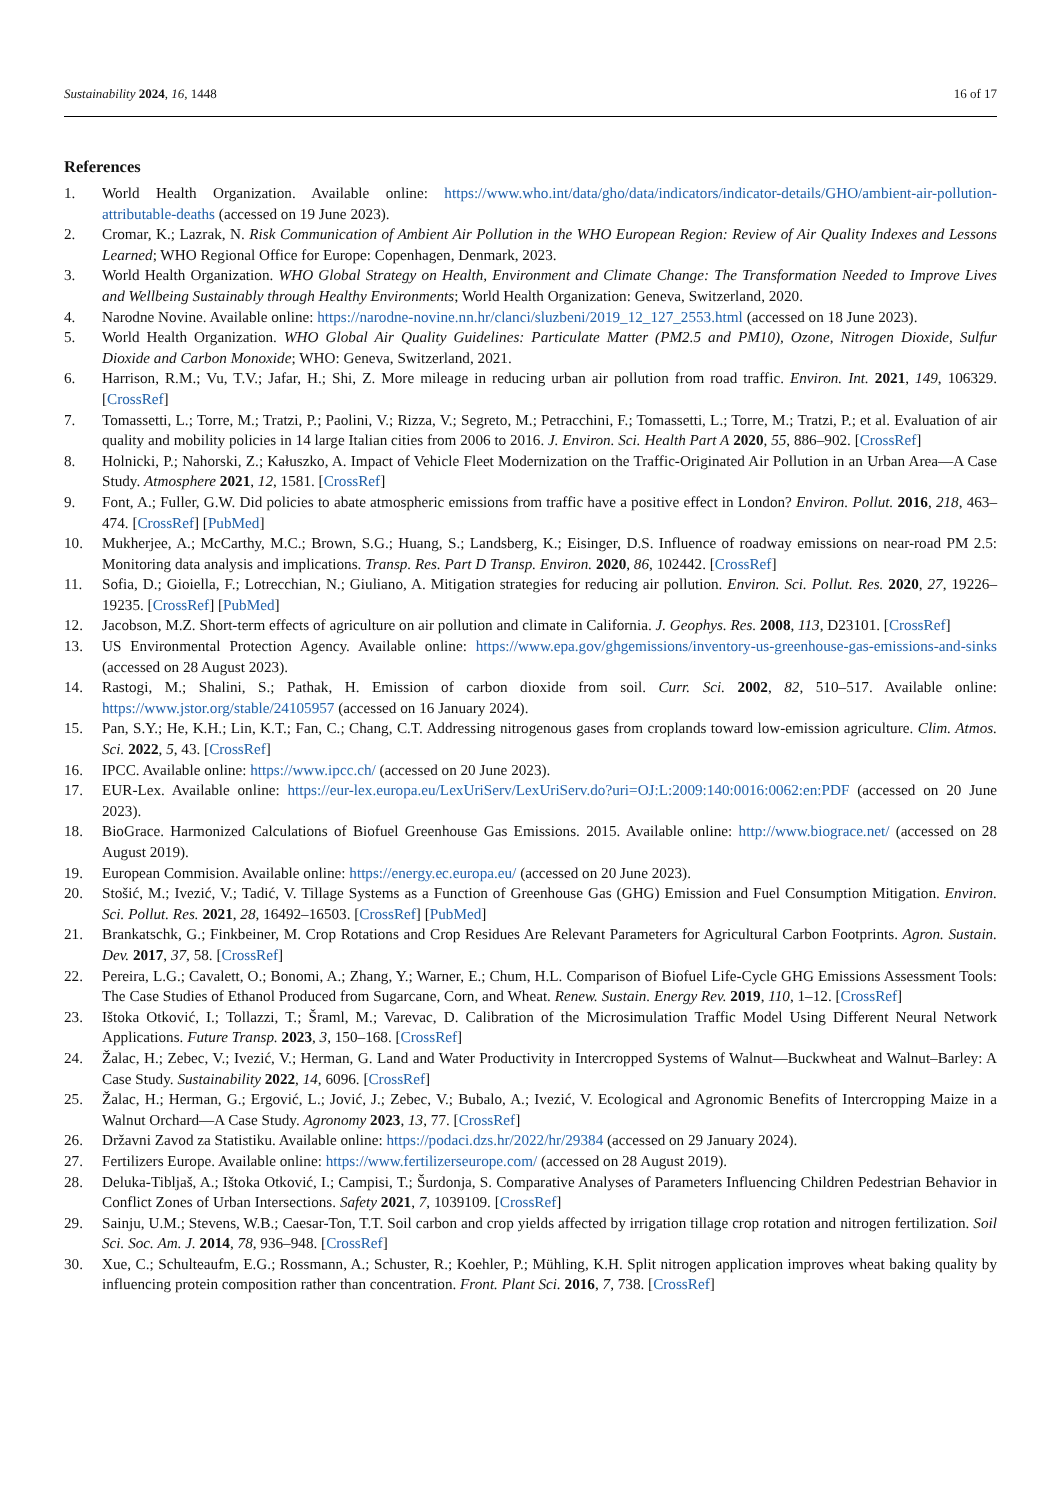Sustainability 2024, 16, 1448 16 of 17
References
1. World Health Organization. Available online: https://www.who.int/data/gho/data/indicators/indicator-details/GHO/ambient-air-pollution-attributable-deaths (accessed on 19 June 2023).
2. Cromar, K.; Lazrak, N. Risk Communication of Ambient Air Pollution in the WHO European Region: Review of Air Quality Indexes and Lessons Learned; WHO Regional Office for Europe: Copenhagen, Denmark, 2023.
3. World Health Organization. WHO Global Strategy on Health, Environment and Climate Change: The Transformation Needed to Improve Lives and Wellbeing Sustainably through Healthy Environments; World Health Organization: Geneva, Switzerland, 2020.
4. Narodne Novine. Available online: https://narodne-novine.nn.hr/clanci/sluzbeni/2019_12_127_2553.html (accessed on 18 June 2023).
5. World Health Organization. WHO Global Air Quality Guidelines: Particulate Matter (PM2.5 and PM10), Ozone, Nitrogen Dioxide, Sulfur Dioxide and Carbon Monoxide; WHO: Geneva, Switzerland, 2021.
6. Harrison, R.M.; Vu, T.V.; Jafar, H.; Shi, Z. More mileage in reducing urban air pollution from road traffic. Environ. Int. 2021, 149, 106329. [CrossRef]
7. Tomassetti, L.; Torre, M.; Tratzi, P.; Paolini, V.; Rizza, V.; Segreto, M.; Petracchini, F.; Tomassetti, L.; Torre, M.; Tratzi, P.; et al. Evaluation of air quality and mobility policies in 14 large Italian cities from 2006 to 2016. J. Environ. Sci. Health Part A 2020, 55, 886–902. [CrossRef]
8. Holnicki, P.; Nahorski, Z.; Kałuszko, A. Impact of Vehicle Fleet Modernization on the Traffic-Originated Air Pollution in an Urban Area—A Case Study. Atmosphere 2021, 12, 1581. [CrossRef]
9. Font, A.; Fuller, G.W. Did policies to abate atmospheric emissions from traffic have a positive effect in London? Environ. Pollut. 2016, 218, 463–474. [CrossRef] [PubMed]
10. Mukherjee, A.; McCarthy, M.C.; Brown, S.G.; Huang, S.; Landsberg, K.; Eisinger, D.S. Influence of roadway emissions on near-road PM 2.5: Monitoring data analysis and implications. Transp. Res. Part D Transp. Environ. 2020, 86, 102442. [CrossRef]
11. Sofia, D.; Gioiella, F.; Lotrecchian, N.; Giuliano, A. Mitigation strategies for reducing air pollution. Environ. Sci. Pollut. Res. 2020, 27, 19226–19235. [CrossRef] [PubMed]
12. Jacobson, M.Z. Short-term effects of agriculture on air pollution and climate in California. J. Geophys. Res. 2008, 113, D23101. [CrossRef]
13. US Environmental Protection Agency. Available online: https://www.epa.gov/ghgemissions/inventory-us-greenhouse-gas-emissions-and-sinks (accessed on 28 August 2023).
14. Rastogi, M.; Shalini, S.; Pathak, H. Emission of carbon dioxide from soil. Curr. Sci. 2002, 82, 510–517. Available online: https://www.jstor.org/stable/24105957 (accessed on 16 January 2024).
15. Pan, S.Y.; He, K.H.; Lin, K.T.; Fan, C.; Chang, C.T. Addressing nitrogenous gases from croplands toward low-emission agriculture. Clim. Atmos. Sci. 2022, 5, 43. [CrossRef]
16. IPCC. Available online: https://www.ipcc.ch/ (accessed on 20 June 2023).
17. EUR-Lex. Available online: https://eur-lex.europa.eu/LexUriServ/LexUriServ.do?uri=OJ:L:2009:140:0016:0062:en:PDF (accessed on 20 June 2023).
18. BioGrace. Harmonized Calculations of Biofuel Greenhouse Gas Emissions. 2015. Available online: http://www.biograce.net/ (accessed on 28 August 2019).
19. European Commision. Available online: https://energy.ec.europa.eu/ (accessed on 20 June 2023).
20. Stošić, M.; Ivezić, V.; Tadić, V. Tillage Systems as a Function of Greenhouse Gas (GHG) Emission and Fuel Consumption Mitigation. Environ. Sci. Pollut. Res. 2021, 28, 16492–16503. [CrossRef] [PubMed]
21. Brankatschk, G.; Finkbeiner, M. Crop Rotations and Crop Residues Are Relevant Parameters for Agricultural Carbon Footprints. Agron. Sustain. Dev. 2017, 37, 58. [CrossRef]
22. Pereira, L.G.; Cavalett, O.; Bonomi, A.; Zhang, Y.; Warner, E.; Chum, H.L. Comparison of Biofuel Life-Cycle GHG Emissions Assessment Tools: The Case Studies of Ethanol Produced from Sugarcane, Corn, and Wheat. Renew. Sustain. Energy Rev. 2019, 110, 1–12. [CrossRef]
23. Ištoka Otković, I.; Tollazzi, T.; Šraml, M.; Varevac, D. Calibration of the Microsimulation Traffic Model Using Different Neural Network Applications. Future Transp. 2023, 3, 150–168. [CrossRef]
24. Žalac, H.; Zebec, V.; Ivezić, V.; Herman, G. Land and Water Productivity in Intercropped Systems of Walnut—Buckwheat and Walnut–Barley: A Case Study. Sustainability 2022, 14, 6096. [CrossRef]
25. Žalac, H.; Herman, G.; Ergović, L.; Jović, J.; Zebec, V.; Bubalo, A.; Ivezić, V. Ecological and Agronomic Benefits of Intercropping Maize in a Walnut Orchard—A Case Study. Agronomy 2023, 13, 77. [CrossRef]
26. Državni Zavod za Statistiku. Available online: https://podaci.dzs.hr/2022/hr/29384 (accessed on 29 January 2024).
27. Fertilizers Europe. Available online: https://www.fertilizerseurope.com/ (accessed on 28 August 2019).
28. Deluka-Tibljaš, A.; Ištoka Otković, I.; Campisi, T.; Šurdonja, S. Comparative Analyses of Parameters Influencing Children Pedestrian Behavior in Conflict Zones of Urban Intersections. Safety 2021, 7, 1039109. [CrossRef]
29. Sainju, U.M.; Stevens, W.B.; Caesar-Ton, T.T. Soil carbon and crop yields affected by irrigation tillage crop rotation and nitrogen fertilization. Soil Sci. Soc. Am. J. 2014, 78, 936–948. [CrossRef]
30. Xue, C.; Schulteaufm, E.G.; Rossmann, A.; Schuster, R.; Koehler, P.; Mühling, K.H. Split nitrogen application improves wheat baking quality by influencing protein composition rather than concentration. Front. Plant Sci. 2016, 7, 738. [CrossRef]